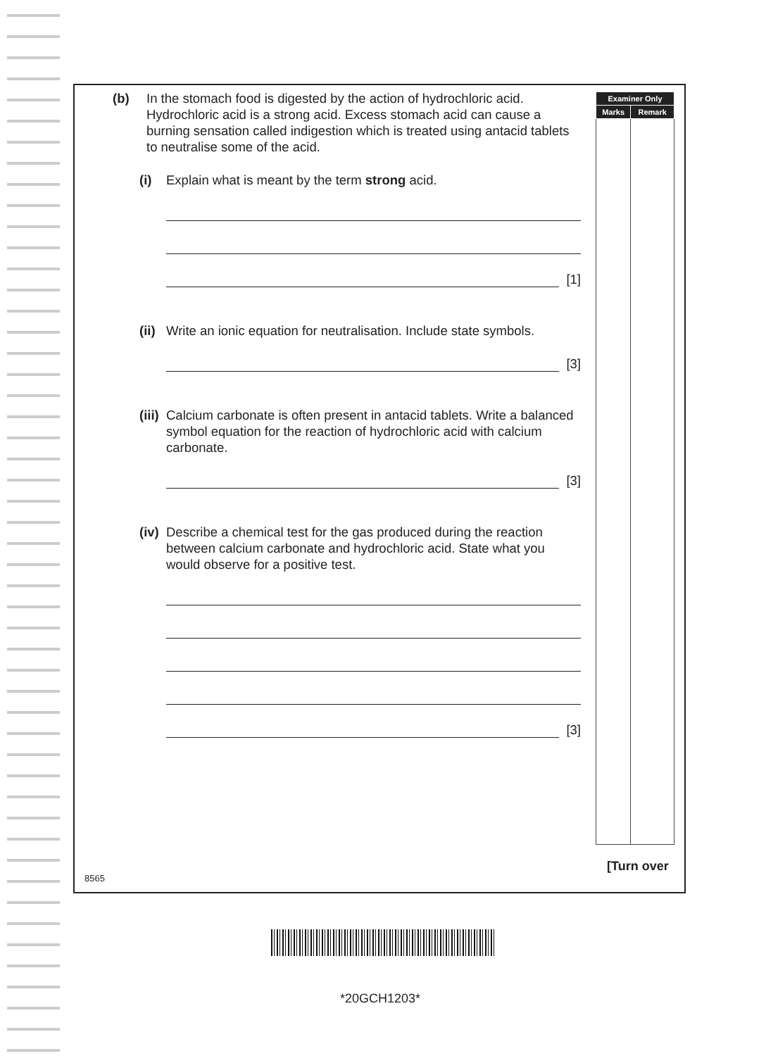| Examiner Only | |
| --- | --- |
| Marks | Remark |
(b) In the stomach food is digested by the action of hydrochloric acid. Hydrochloric acid is a strong acid. Excess stomach acid can cause a burning sensation called indigestion which is treated using antacid tablets to neutralise some of the acid.
(i)
Explain what is meant by the term strong acid.
[1]
(ii)
Write an ionic equation for neutralisation. Include state symbols.
[3]
(iii)
Calcium carbonate is often present in antacid tablets. Write a balanced symbol equation for the reaction of hydrochloric acid with calcium carbonate.
[3]
(iv)
Describe a chemical test for the gas produced during the reaction between calcium carbonate and hydrochloric acid. State what you would observe for a positive test.
[3]
8565
[Turn over
*20GCH1203*